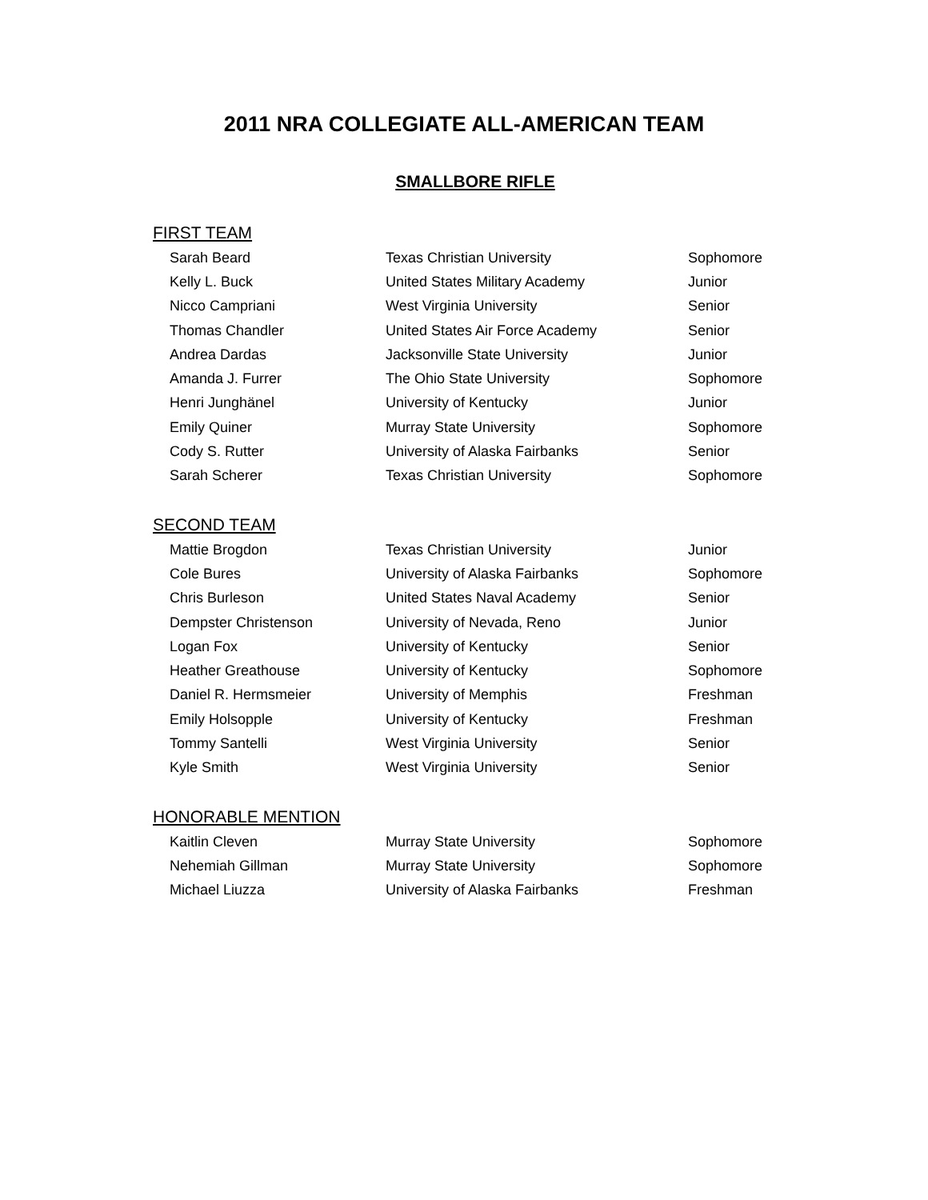2011 NRA COLLEGIATE ALL-AMERICAN TEAM
SMALLBORE RIFLE
FIRST TEAM
| Sarah Beard | Texas Christian University | Sophomore |
| Kelly L. Buck | United States Military Academy | Junior |
| Nicco Campriani | West Virginia University | Senior |
| Thomas Chandler | United States Air Force Academy | Senior |
| Andrea Dardas | Jacksonville State University | Junior |
| Amanda J. Furrer | The Ohio State University | Sophomore |
| Henri Junghänel | University of Kentucky | Junior |
| Emily Quiner | Murray State University | Sophomore |
| Cody S. Rutter | University of Alaska Fairbanks | Senior |
| Sarah Scherer | Texas Christian University | Sophomore |
SECOND TEAM
| Mattie Brogdon | Texas Christian University | Junior |
| Cole Bures | University of Alaska Fairbanks | Sophomore |
| Chris Burleson | United States Naval Academy | Senior |
| Dempster Christenson | University of Nevada, Reno | Junior |
| Logan Fox | University of Kentucky | Senior |
| Heather Greathouse | University of Kentucky | Sophomore |
| Daniel R. Hermsmeier | University of Memphis | Freshman |
| Emily Holsopple | University of Kentucky | Freshman |
| Tommy Santelli | West Virginia University | Senior |
| Kyle Smith | West Virginia University | Senior |
HONORABLE MENTION
| Kaitlin Cleven | Murray State University | Sophomore |
| Nehemiah Gillman | Murray State University | Sophomore |
| Michael Liuzza | University of Alaska Fairbanks | Freshman |